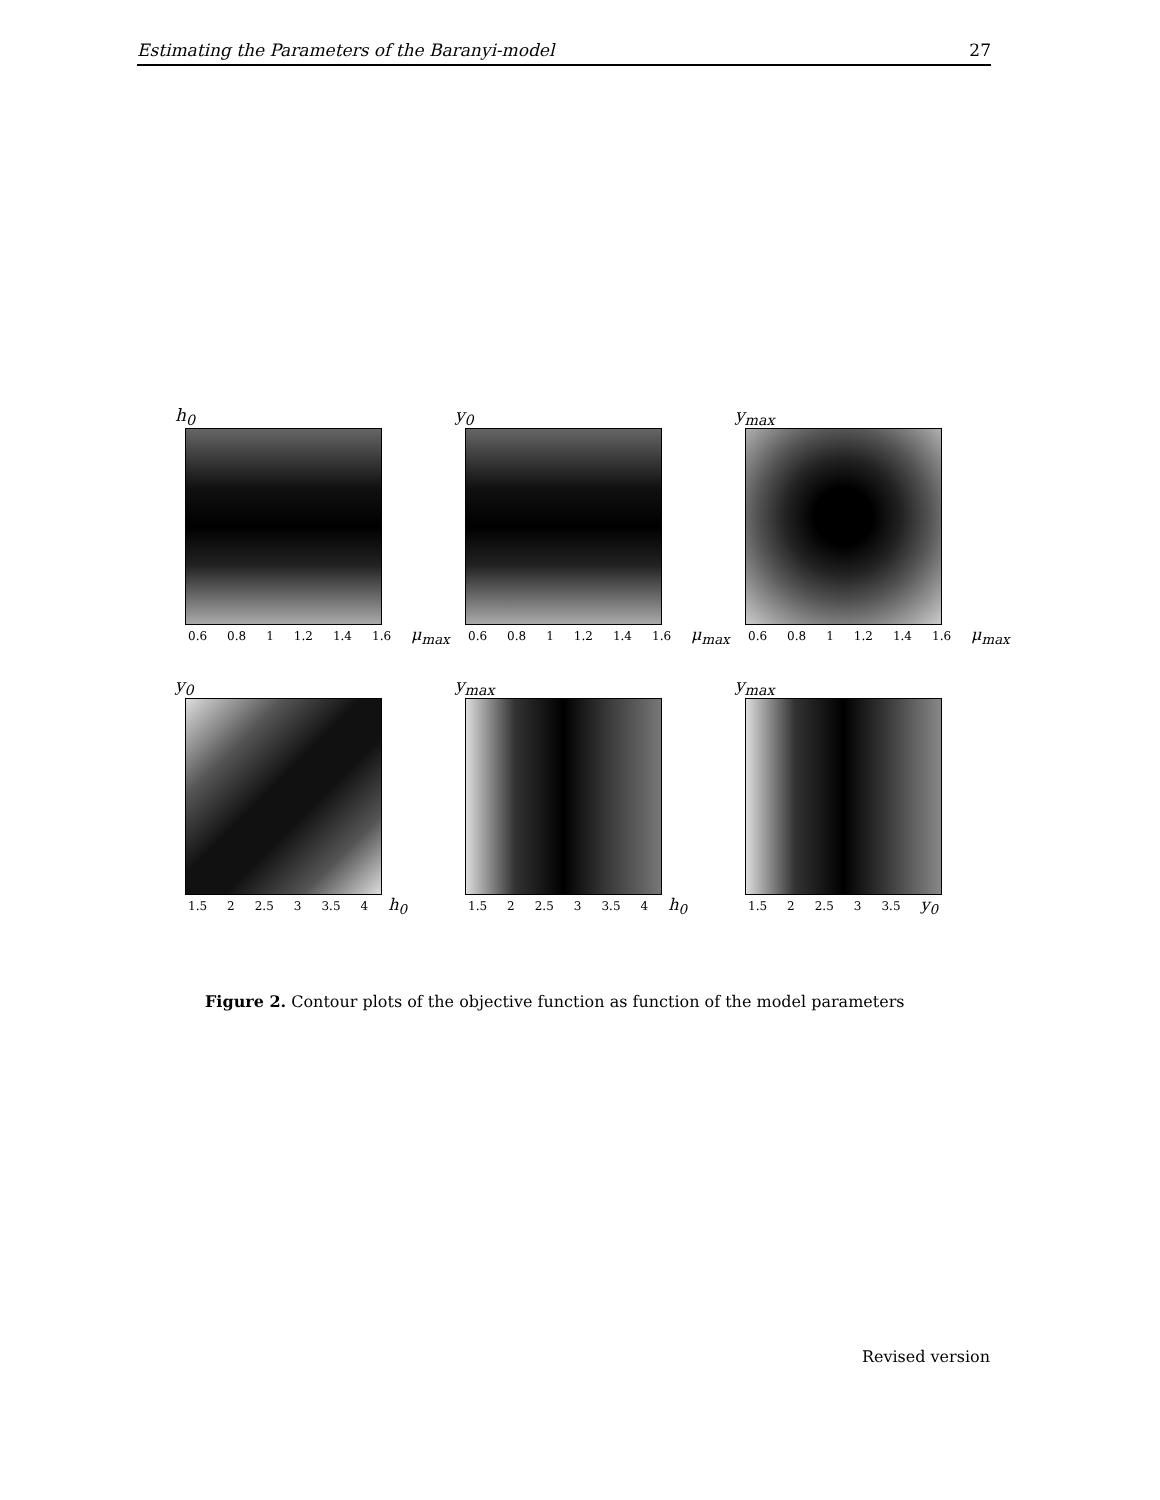Estimating the Parameters of the Baranyi-model 27
h<sub>0</sub>
0.6 0.8 1 1.2 1.4 1.6 μ<sub>max</sub>
y<sub>0</sub>
0.6 0.8 1 1.2 1.4 1.6 μ<sub>max</sub>
y<sub>max</sub>
0.6 0.8 1 1.2 1.4 1.6 μ<sub>max</sub>
y<sub>0</sub>
1.5 2 2.5 3 3.5 4 h<sub>0</sub>
y<sub>max</sub>
1.5 2 2.5 3 3.5 4 h<sub>0</sub>
y<sub>max</sub>
1.5 2 2.5 3 3.5 y<sub>0</sub>
Figure 2. Contour plots of the objective function as function of the model parameters
Revised version